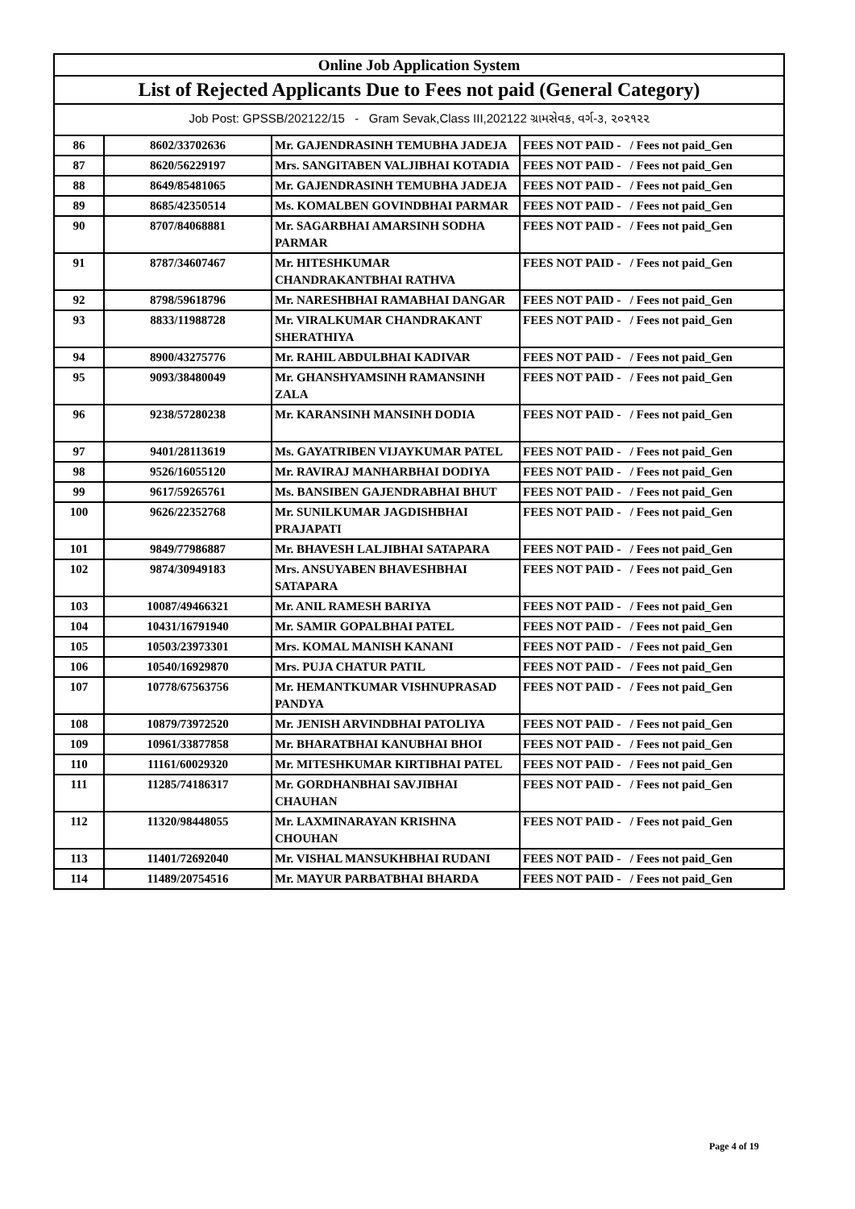| Online Job Application System | | | |
| --- | --- | --- | --- |
| List of Rejected Applicants Due to Fees not paid (General Category) | | | |
| Job Post: GPSSB/202122/15 - Gram Sevak,Class III,202122 ગ્રામસેવક, વર્ગ-૩, ૨૦૨૧૨૨ | | | |
| 86 | 8602/33702636 | Mr. GAJENDRASINH TEMUBHA JADEJA | FEES NOT PAID - / Fees not paid_Gen |
| 87 | 8620/56229197 | Mrs. SANGITABEN VALJIBHAI KOTADIA | FEES NOT PAID - / Fees not paid_Gen |
| 88 | 8649/85481065 | Mr. GAJENDRASINH TEMUBHA JADEJA | FEES NOT PAID - / Fees not paid_Gen |
| 89 | 8685/42350514 | Ms. KOMALBEN GOVINDBHAI PARMAR | FEES NOT PAID - / Fees not paid_Gen |
| 90 | 8707/84068881 | Mr. SAGARBHAI AMARSINH SODHA PARMAR | FEES NOT PAID - / Fees not paid_Gen |
| 91 | 8787/34607467 | Mr. HITESHKUMAR CHANDRAKANTBHAI RATHVA | FEES NOT PAID - / Fees not paid_Gen |
| 92 | 8798/59618796 | Mr. NARESHBHAI RAMABHAI DANGAR | FEES NOT PAID - / Fees not paid_Gen |
| 93 | 8833/11988728 | Mr. VIRALKUMAR CHANDRAKANT SHERATHIYA | FEES NOT PAID - / Fees not paid_Gen |
| 94 | 8900/43275776 | Mr. RAHIL ABDULBHAI KADIVAR | FEES NOT PAID - / Fees not paid_Gen |
| 95 | 9093/38480049 | Mr. GHANSHYAMSINH RAMANSINH ZALA | FEES NOT PAID - / Fees not paid_Gen |
| 96 | 9238/57280238 | Mr. KARANSINH MANSINH DODIA | FEES NOT PAID - / Fees not paid_Gen |
| 97 | 9401/28113619 | Ms. GAYATRIBEN VIJAYKUMAR PATEL | FEES NOT PAID - / Fees not paid_Gen |
| 98 | 9526/16055120 | Mr. RAVIRAJ MANHARBHAI DODIYA | FEES NOT PAID - / Fees not paid_Gen |
| 99 | 9617/59265761 | Ms. BANSIBEN GAJENDRABHAI BHUT | FEES NOT PAID - / Fees not paid_Gen |
| 100 | 9626/22352768 | Mr. SUNILKUMAR JAGDISHBHAI PRAJAPATI | FEES NOT PAID - / Fees not paid_Gen |
| 101 | 9849/77986887 | Mr. BHAVESH LALJIBHAI SATAPARA | FEES NOT PAID - / Fees not paid_Gen |
| 102 | 9874/30949183 | Mrs. ANSUYABEN BHAVESHBHAI SATAPARA | FEES NOT PAID - / Fees not paid_Gen |
| 103 | 10087/49466321 | Mr. ANIL RAMESH BARIYA | FEES NOT PAID - / Fees not paid_Gen |
| 104 | 10431/16791940 | Mr. SAMIR GOPALBHAI PATEL | FEES NOT PAID - / Fees not paid_Gen |
| 105 | 10503/23973301 | Mrs. KOMAL MANISH KANANI | FEES NOT PAID - / Fees not paid_Gen |
| 106 | 10540/16929870 | Mrs. PUJA CHATUR PATIL | FEES NOT PAID - / Fees not paid_Gen |
| 107 | 10778/67563756 | Mr. HEMANTKUMAR VISHNUPRASAD PANDYA | FEES NOT PAID - / Fees not paid_Gen |
| 108 | 10879/73972520 | Mr. JENISH ARVINDBHAI PATOLIYA | FEES NOT PAID - / Fees not paid_Gen |
| 109 | 10961/33877858 | Mr. BHARATBHAI KANUBHAI BHOI | FEES NOT PAID - / Fees not paid_Gen |
| 110 | 11161/60029320 | Mr. MITESHKUMAR KIRTIBHAI PATEL | FEES NOT PAID - / Fees not paid_Gen |
| 111 | 11285/74186317 | Mr. GORDHANBHAI SAVJIBHAI CHAUHAN | FEES NOT PAID - / Fees not paid_Gen |
| 112 | 11320/98448055 | Mr. LAXMINARAYAN KRISHNA CHOUHAN | FEES NOT PAID - / Fees not paid_Gen |
| 113 | 11401/72692040 | Mr. VISHAL MANSUKHBHAI RUDANI | FEES NOT PAID - / Fees not paid_Gen |
| 114 | 11489/20754516 | Mr. MAYUR PARBATBHAI BHARDA | FEES NOT PAID - / Fees not paid_Gen |
Page 4 of 19